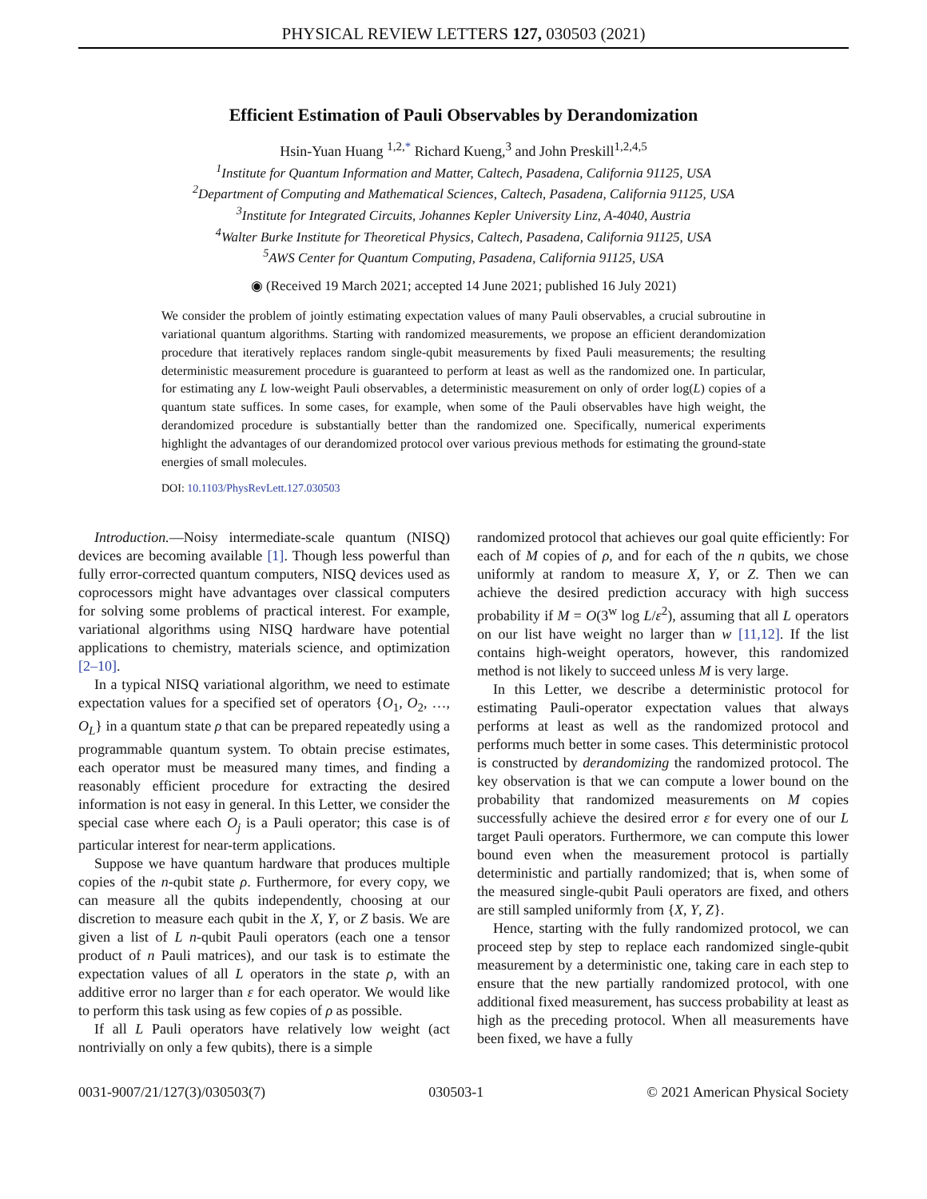PHYSICAL REVIEW LETTERS 127, 030503 (2021)
Efficient Estimation of Pauli Observables by Derandomization
Hsin-Yuan Huang <sup>1,2,*</sup> Richard Kueng,<sup>3</sup> and John Preskill<sup>1,2,4,5</sup>
<sup>1</sup> Institute for Quantum Information and Matter, Caltech, Pasadena, California 91125, USA
<sup>2</sup> Department of Computing and Mathematical Sciences, Caltech, Pasadena, California 91125, USA
<sup>3</sup> Institute for Integrated Circuits, Johannes Kepler University Linz, A-4040, Austria
<sup>4</sup> Walter Burke Institute for Theoretical Physics, Caltech, Pasadena, California 91125, USA
<sup>5</sup> AWS Center for Quantum Computing, Pasadena, California 91125, USA
◉ (Received 19 March 2021; accepted 14 June 2021; published 16 July 2021)
We consider the problem of jointly estimating expectation values of many Pauli observables, a crucial subroutine in variational quantum algorithms. Starting with randomized measurements, we propose an efficient derandomization procedure that iteratively replaces random single-qubit measurements by fixed Pauli measurements; the resulting deterministic measurement procedure is guaranteed to perform at least as well as the randomized one. In particular, for estimating any L low-weight Pauli observables, a deterministic measurement on only of order log(L) copies of a quantum state suffices. In some cases, for example, when some of the Pauli observables have high weight, the derandomized procedure is substantially better than the randomized one. Specifically, numerical experiments highlight the advantages of our derandomized protocol over various previous methods for estimating the ground-state energies of small molecules.
DOI: 10.1103/PhysRevLett.127.030503
Introduction.—Noisy intermediate-scale quantum (NISQ) devices are becoming available [1]. Though less powerful than fully error-corrected quantum computers, NISQ devices used as coprocessors might have advantages over classical computers for solving some problems of practical interest. For example, variational algorithms using NISQ hardware have potential applications to chemistry, materials science, and optimization [2–10].
In a typical NISQ variational algorithm, we need to estimate expectation values for a specified set of operators {O<sub>1</sub>, O<sub>2</sub>, …, O<sub>L</sub>} in a quantum state ρ that can be prepared repeatedly using a programmable quantum system. To obtain precise estimates, each operator must be measured many times, and finding a reasonably efficient procedure for extracting the desired information is not easy in general. In this Letter, we consider the special case where each O<sub>j</sub> is a Pauli operator; this case is of particular interest for near-term applications.
Suppose we have quantum hardware that produces multiple copies of the n-qubit state ρ. Furthermore, for every copy, we can measure all the qubits independently, choosing at our discretion to measure each qubit in the X, Y, or Z basis. We are given a list of L n-qubit Pauli operators (each one a tensor product of n Pauli matrices), and our task is to estimate the expectation values of all L operators in the state ρ, with an additive error no larger than ε for each operator. We would like to perform this task using as few copies of ρ as possible.
If all L Pauli operators have relatively low weight (act nontrivially on only a few qubits), there is a simple
randomized protocol that achieves our goal quite efficiently: For each of M copies of ρ, and for each of the n qubits, we chose uniformly at random to measure X, Y, or Z. Then we can achieve the desired prediction accuracy with high success probability if M = O(3<sup>w</sup> log L/ε<sup>2</sup>), assuming that all L operators on our list have weight no larger than w [11,12]. If the list contains high-weight operators, however, this randomized method is not likely to succeed unless M is very large.
In this Letter, we describe a deterministic protocol for estimating Pauli-operator expectation values that always performs at least as well as the randomized protocol and performs much better in some cases. This deterministic protocol is constructed by derandomizing the randomized protocol. The key observation is that we can compute a lower bound on the probability that randomized measurements on M copies successfully achieve the desired error ε for every one of our L target Pauli operators. Furthermore, we can compute this lower bound even when the measurement protocol is partially deterministic and partially randomized; that is, when some of the measured single-qubit Pauli operators are fixed, and others are still sampled uniformly from {X, Y, Z}.
Hence, starting with the fully randomized protocol, we can proceed step by step to replace each randomized single-qubit measurement by a deterministic one, taking care in each step to ensure that the new partially randomized protocol, with one additional fixed measurement, has success probability at least as high as the preceding protocol. When all measurements have been fixed, we have a fully
0031-9007/21/127(3)/030503(7) 030503-1 © 2021 American Physical Society